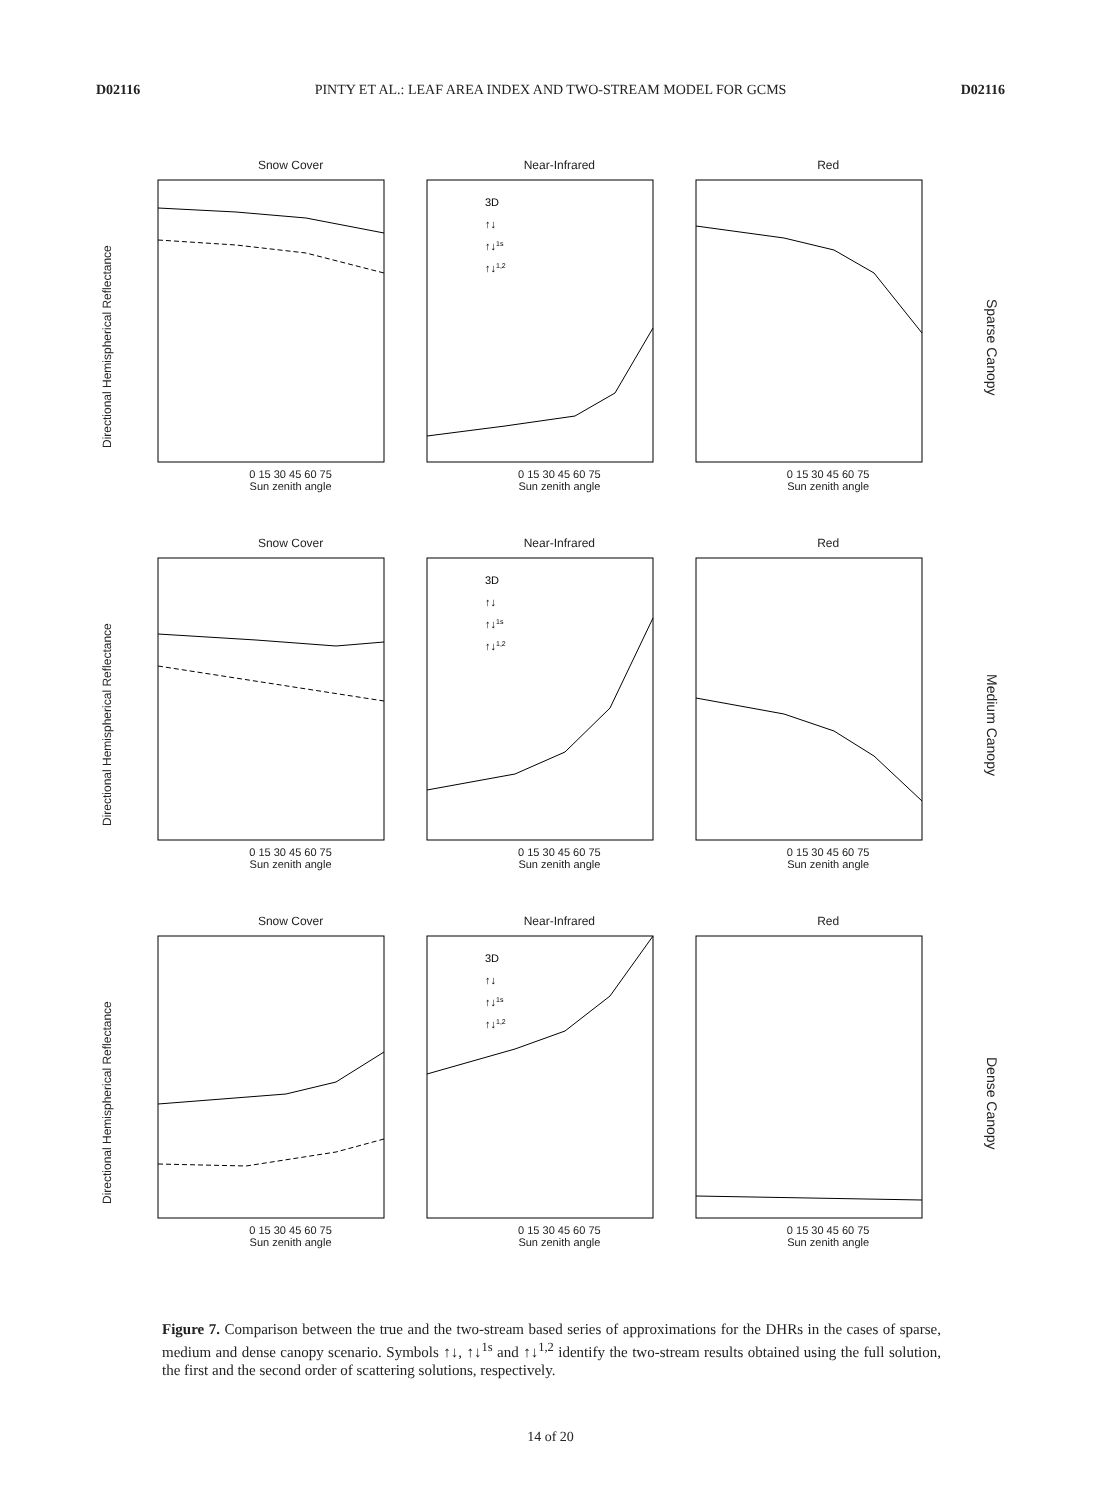D02116 PINTY ET AL.: LEAF AREA INDEX AND TWO-STREAM MODEL FOR GCMS D02116
Directional Hemispherical Reflectance
Snow Cover
0 15 30 45 60 75
Sun zenith angle
Near-Infrared
3D
↑↓
↑↓1s
↑↓1,2
0 15 30 45 60 75
Sun zenith angle
Red
0 15 30 45 60 75
Sun zenith angle
Sparse Canopy
Directional Hemispherical Reflectance
Snow Cover
0 15 30 45 60 75
Sun zenith angle
Near-Infrared
3D
↑↓
↑↓1s
↑↓1,2
0 15 30 45 60 75
Sun zenith angle
Red
0 15 30 45 60 75
Sun zenith angle
Medium Canopy
Directional Hemispherical Reflectance
Snow Cover
0 15 30 45 60 75
Sun zenith angle
Near-Infrared
3D
↑↓
↑↓1s
↑↓1,2
0 15 30 45 60 75
Sun zenith angle
Red
0 15 30 45 60 75
Sun zenith angle
Dense Canopy
Figure 7. Comparison between the true and the two-stream based series of approximations for the DHRs in the cases of sparse, medium and dense canopy scenario. Symbols ↑↓, ↑↓<sup>1s</sup> and ↑↓<sup>1,2</sup> identify the two-stream results obtained using the full solution, the first and the second order of scattering solutions, respectively.
14 of 20